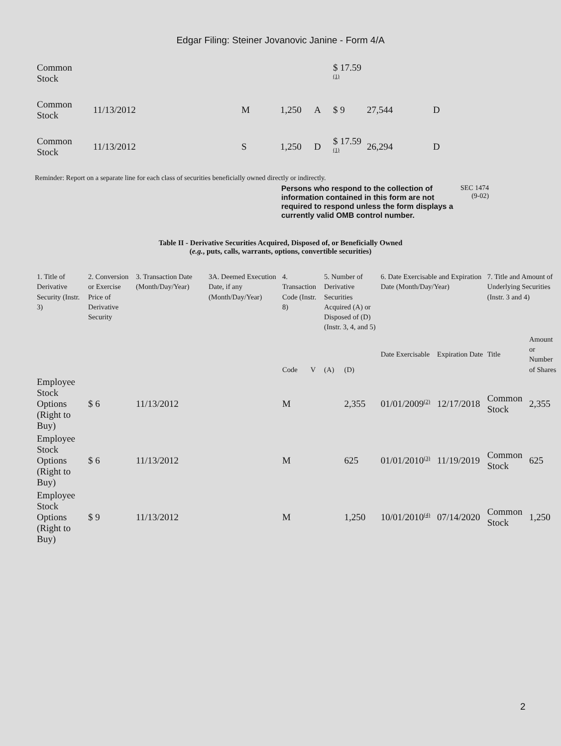Edgar Filing: Steiner Jovanovic Janine - Form 4/A
| Common Stock | | | | | $ 17.59 <sup>(1)</sup> | | |
| Common Stock | 11/13/2012 | M | 1,250 | A | $ 9 | 27,544 | D |
| Common Stock | 11/13/2012 | S | 1,250 | D | $ 17.59 <sup>(1)</sup> | 26,294 | D |
Reminder: Report on a separate line for each class of securities beneficially owned directly or indirectly.
Persons who respond to the collection of information contained in this form are not required to respond unless the form displays a currently valid OMB control number.
SEC 1474
(9-02)
Table II - Derivative Securities Acquired, Disposed of, or Beneficially Owned
(e.g., puts, calls, warrants, options, convertible securities)
| 1. Title of Derivative Security (Instr. 3) | 2. Conversion or Exercise Price of Derivative Security | 3. Transaction Date (Month/Day/Year) | 3A. Deemed Execution Date, if any (Month/Day/Year) | 4. Transaction Code (Instr. 8) | | 5. Number of Derivative Securities Acquired (A) or Disposed of (D) (Instr. 3, 4, and 5) | | 6. Date Exercisable and Expiration Date (Month/Day/Year) | | 7. Title and Amount of Underlying Securities (Instr. 3 and 4) | |
| --- | --- | --- | --- | --- | --- | --- | --- | --- | --- | --- | --- |
| | | | | Code | V | (A) | (D) | Date Exercisable | Expiration Date | Title | Amount or Number of Shares |
| Employee Stock Options (Right to Buy) | $ 6 | 11/13/2012 | | M | | | 2,355 | 01/01/2009<sup>(2)</sup> | 12/17/2018 | Common Stock | 2,355 |
| Employee Stock Options (Right to Buy) | $ 6 | 11/13/2012 | | M | | | 625 | 01/01/2010<sup>(3)</sup> | 11/19/2019 | Common Stock | 625 |
| Employee Stock Options (Right to Buy) | $ 9 | 11/13/2012 | | M | | | 1,250 | 10/01/2010<sup>(4)</sup> | 07/14/2020 | Common Stock | 1,250 |
2